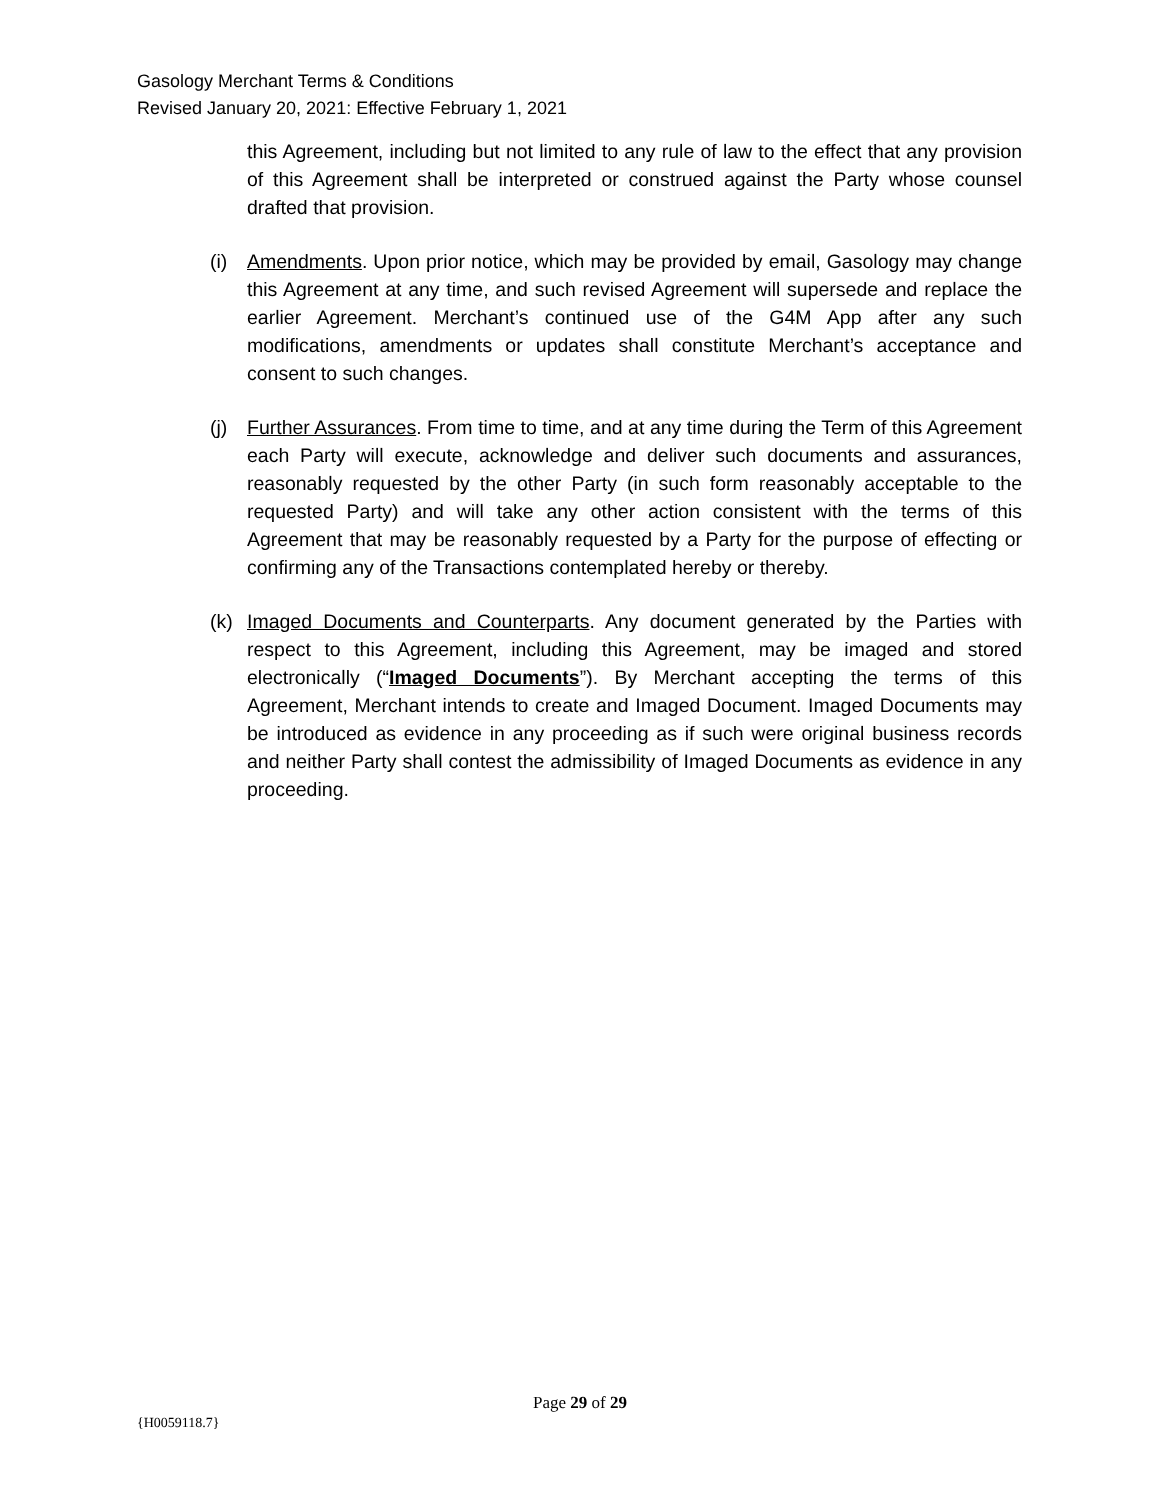Gasology Merchant Terms & Conditions
Revised January 20, 2021: Effective February 1, 2021
this Agreement, including but not limited to any rule of law to the effect that any provision of this Agreement shall be interpreted or construed against the Party whose counsel drafted that provision.
(i) Amendments. Upon prior notice, which may be provided by email, Gasology may change this Agreement at any time, and such revised Agreement will supersede and replace the earlier Agreement. Merchant’s continued use of the G4M App after any such modifications, amendments or updates shall constitute Merchant’s acceptance and consent to such changes.
(j) Further Assurances. From time to time, and at any time during the Term of this Agreement each Party will execute, acknowledge and deliver such documents and assurances, reasonably requested by the other Party (in such form reasonably acceptable to the requested Party) and will take any other action consistent with the terms of this Agreement that may be reasonably requested by a Party for the purpose of effecting or confirming any of the Transactions contemplated hereby or thereby.
(k) Imaged Documents and Counterparts. Any document generated by the Parties with respect to this Agreement, including this Agreement, may be imaged and stored electronically (“Imaged Documents”). By Merchant accepting the terms of this Agreement, Merchant intends to create and Imaged Document. Imaged Documents may be introduced as evidence in any proceeding as if such were original business records and neither Party shall contest the admissibility of Imaged Documents as evidence in any proceeding.
Page 29 of 29
{H0059118.7}